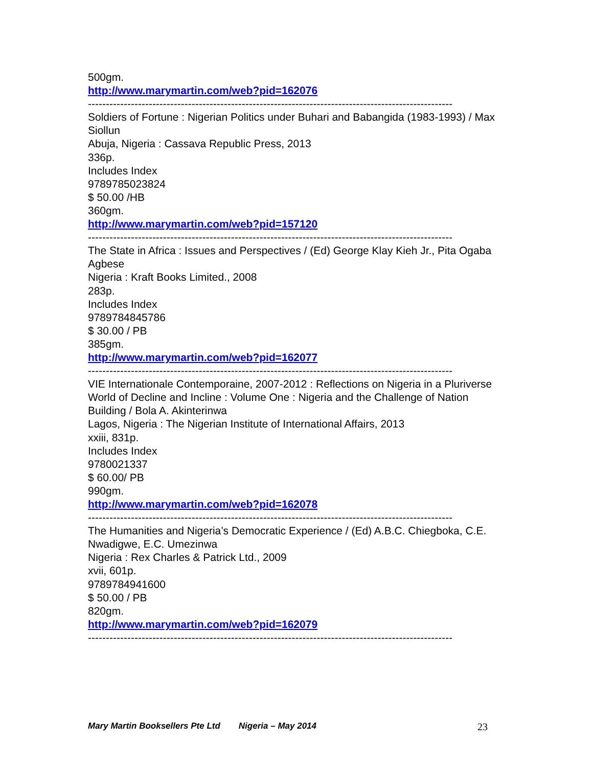500gm.
http://www.marymartin.com/web?pid=162076
----------------------------------------------------------------------------------------------------------------------
Soldiers of Fortune : Nigerian Politics under Buhari and Babangida (1983-1993) / Max Siollun
Abuja, Nigeria : Cassava Republic Press, 2013
336p.
Includes Index
9789785023824
$ 50.00 /HB
360gm.
http://www.marymartin.com/web?pid=157120
----------------------------------------------------------------------------------------------------------------------
The State in Africa : Issues and Perspectives / (Ed) George Klay Kieh Jr., Pita Ogaba Agbese
Nigeria : Kraft Books Limited., 2008
283p.
Includes Index
9789784845786
$ 30.00 / PB
385gm.
http://www.marymartin.com/web?pid=162077
----------------------------------------------------------------------------------------------------------------------
VIE Internationale Contemporaine, 2007-2012 : Reflections on Nigeria in a Pluriverse World of Decline and Incline : Volume One : Nigeria and the Challenge of Nation Building / Bola A. Akinterinwa
Lagos, Nigeria : The Nigerian Institute of International Affairs, 2013
xxiii, 831p.
Includes Index
9780021337
$ 60.00/ PB
990gm.
http://www.marymartin.com/web?pid=162078
----------------------------------------------------------------------------------------------------------------------
The Humanities and Nigeria’s Democratic Experience / (Ed) A.B.C. Chiegboka, C.E. Nwadigwe, E.C. Umezinwa
Nigeria : Rex Charles & Patrick Ltd., 2009
xvii, 601p.
9789784941600
$ 50.00 / PB
820gm.
http://www.marymartin.com/web?pid=162079
----------------------------------------------------------------------------------------------------------------------
Mary Martin Booksellers Pte Ltd Nigeria – May 2014 23